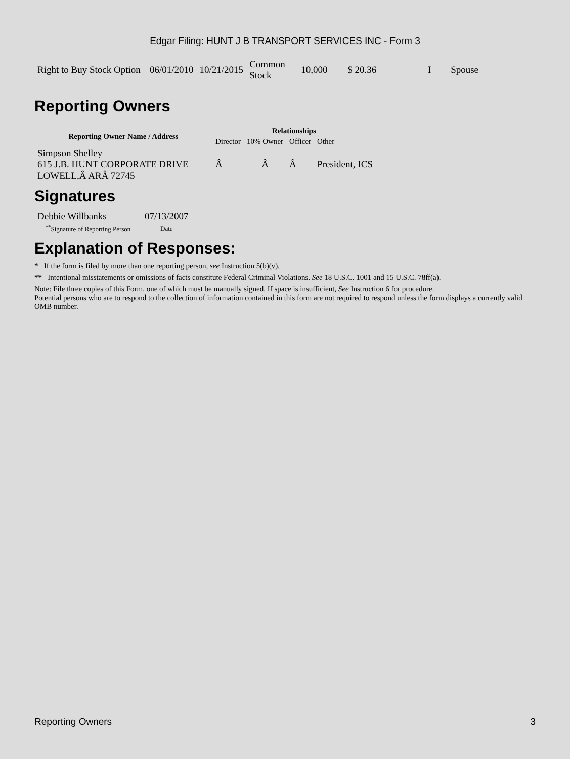Edgar Filing: HUNT J B TRANSPORT SERVICES INC - Form 3
| Right to Buy Stock Option | 06/01/2010 | 10/21/2015 | Common Stock | 10,000 | $ 20.36 | I | Spouse |
Reporting Owners
| Reporting Owner Name / Address | Relationships | | | |
| --- | --- | --- | --- | --- |
| | Director | 10% Owner | Officer | Other |
| Simpson Shelley 615 J.B. HUNT CORPORATE DRIVE LOWELL,Â ARÂ 72745 | Â | Â | Â | President, ICS |
Signatures
| Debbie Willbanks | 07/13/2007 |
| <sup>**</sup> Signature of Reporting Person | Date |
Explanation of Responses:
* If the form is filed by more than one reporting person, see Instruction 5(b)(v).
** Intentional misstatements or omissions of facts constitute Federal Criminal Violations. See 18 U.S.C. 1001 and 15 U.S.C. 78ff(a).
Note: File three copies of this Form, one of which must be manually signed. If space is insufficient, See Instruction 6 for procedure.
Potential persons who are to respond to the collection of information contained in this form are not required to respond unless the form displays a currently valid OMB number.
Reporting Owners 3